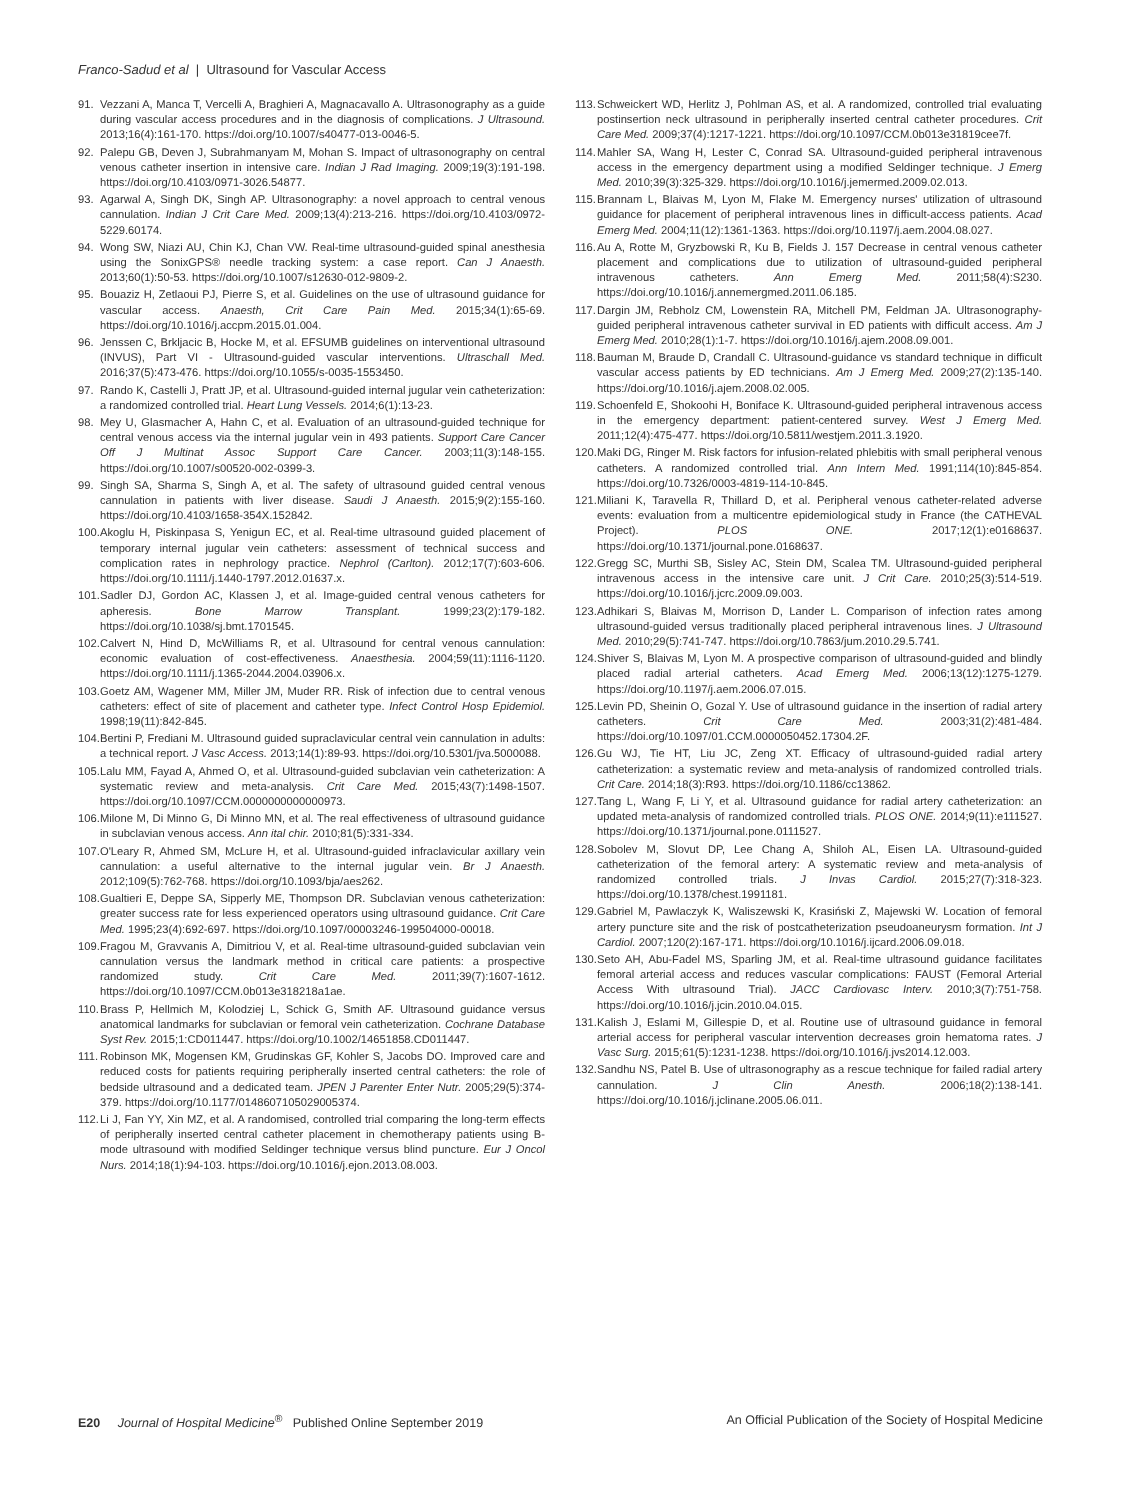Franco-Sadud et al | Ultrasound for Vascular Access
91. Vezzani A, Manca T, Vercelli A, Braghieri A, Magnacavallo A. Ultrasonography as a guide during vascular access procedures and in the diagnosis of complications. J Ultrasound. 2013;16(4):161-170. https://doi.org/10.1007/s40477-013-0046-5.
92. Palepu GB, Deven J, Subrahmanyam M, Mohan S. Impact of ultrasonography on central venous catheter insertion in intensive care. Indian J Rad Imaging. 2009;19(3):191-198. https://doi.org/10.4103/0971-3026.54877.
93. Agarwal A, Singh DK, Singh AP. Ultrasonography: a novel approach to central venous cannulation. Indian J Crit Care Med. 2009;13(4):213-216. https://doi.org/10.4103/0972-5229.60174.
94. Wong SW, Niazi AU, Chin KJ, Chan VW. Real-time ultrasound-guided spinal anesthesia using the SonixGPS® needle tracking system: a case report. Can J Anaesth. 2013;60(1):50-53. https://doi.org/10.1007/s12630-012-9809-2.
95. Bouaziz H, Zetlaoui PJ, Pierre S, et al. Guidelines on the use of ultrasound guidance for vascular access. Anaesth, Crit Care Pain Med. 2015;34(1):65-69. https://doi.org/10.1016/j.accpm.2015.01.004.
96. Jenssen C, Brkljacic B, Hocke M, et al. EFSUMB guidelines on interventional ultrasound (INVUS), Part VI - Ultrasound-guided vascular interventions. Ultraschall Med. 2016;37(5):473-476. https://doi.org/10.1055/s-0035-1553450.
97. Rando K, Castelli J, Pratt JP, et al. Ultrasound-guided internal jugular vein catheterization: a randomized controlled trial. Heart Lung Vessels. 2014;6(1):13-23.
98. Mey U, Glasmacher A, Hahn C, et al. Evaluation of an ultrasound-guided technique for central venous access via the internal jugular vein in 493 patients. Support Care Cancer Off J Multinat Assoc Support Care Cancer. 2003;11(3):148-155. https://doi.org/10.1007/s00520-002-0399-3.
99. Singh SA, Sharma S, Singh A, et al. The safety of ultrasound guided central venous cannulation in patients with liver disease. Saudi J Anaesth. 2015;9(2):155-160. https://doi.org/10.4103/1658-354X.152842.
100. Akoglu H, Piskinpasa S, Yenigun EC, et al. Real-time ultrasound guided placement of temporary internal jugular vein catheters: assessment of technical success and complication rates in nephrology practice. Nephrol (Carlton). 2012;17(7):603-606. https://doi.org/10.1111/j.1440-1797.2012.01637.x.
101. Sadler DJ, Gordon AC, Klassen J, et al. Image-guided central venous catheters for apheresis. Bone Marrow Transplant. 1999;23(2):179-182. https://doi.org/10.1038/sj.bmt.1701545.
102. Calvert N, Hind D, McWilliams R, et al. Ultrasound for central venous cannulation: economic evaluation of cost-effectiveness. Anaesthesia. 2004;59(11):1116-1120. https://doi.org/10.1111/j.1365-2044.2004.03906.x.
103. Goetz AM, Wagener MM, Miller JM, Muder RR. Risk of infection due to central venous catheters: effect of site of placement and catheter type. Infect Control Hosp Epidemiol. 1998;19(11):842-845.
104. Bertini P, Frediani M. Ultrasound guided supraclavicular central vein cannulation in adults: a technical report. J Vasc Access. 2013;14(1):89-93. https://doi.org/10.5301/jva.5000088.
105. Lalu MM, Fayad A, Ahmed O, et al. Ultrasound-guided subclavian vein catheterization: A systematic review and meta-analysis. Crit Care Med. 2015;43(7):1498-1507. https://doi.org/10.1097/CCM.0000000000000973.
106. Milone M, Di Minno G, Di Minno MN, et al. The real effectiveness of ultrasound guidance in subclavian venous access. Ann ital chir. 2010;81(5):331-334.
107. O'Leary R, Ahmed SM, McLure H, et al. Ultrasound-guided infraclavicular axillary vein cannulation: a useful alternative to the internal jugular vein. Br J Anaesth. 2012;109(5):762-768. https://doi.org/10.1093/bja/aes262.
108. Gualtieri E, Deppe SA, Sipperly ME, Thompson DR. Subclavian venous catheterization: greater success rate for less experienced operators using ultrasound guidance. Crit Care Med. 1995;23(4):692-697. https://doi.org/10.1097/00003246-199504000-00018.
109. Fragou M, Gravvanis A, Dimitriou V, et al. Real-time ultrasound-guided subclavian vein cannulation versus the landmark method in critical care patients: a prospective randomized study. Crit Care Med. 2011;39(7):1607-1612. https://doi.org/10.1097/CCM.0b013e318218a1ae.
110. Brass P, Hellmich M, Kolodziej L, Schick G, Smith AF. Ultrasound guidance versus anatomical landmarks for subclavian or femoral vein catheterization. Cochrane Database Syst Rev. 2015;1:CD011447. https://doi.org/10.1002/14651858.CD011447.
111. Robinson MK, Mogensen KM, Grudinskas GF, Kohler S, Jacobs DO. Improved care and reduced costs for patients requiring peripherally inserted central catheters: the role of bedside ultrasound and a dedicated team. JPEN J Parenter Enter Nutr. 2005;29(5):374-379. https://doi.org/10.1177/0148607105029005374.
112. Li J, Fan YY, Xin MZ, et al. A randomised, controlled trial comparing the long-term effects of peripherally inserted central catheter placement in chemotherapy patients using B-mode ultrasound with modified Seldinger technique versus blind puncture. Eur J Oncol Nurs. 2014;18(1):94-103. https://doi.org/10.1016/j.ejon.2013.08.003.
113. Schweickert WD, Herlitz J, Pohlman AS, et al. A randomized, controlled trial evaluating postinsertion neck ultrasound in peripherally inserted central catheter procedures. Crit Care Med. 2009;37(4):1217-1221. https://doi.org/10.1097/CCM.0b013e31819cee7f.
114. Mahler SA, Wang H, Lester C, Conrad SA. Ultrasound-guided peripheral intravenous access in the emergency department using a modified Seldinger technique. J Emerg Med. 2010;39(3):325-329. https://doi.org/10.1016/j.jemermed.2009.02.013.
115. Brannam L, Blaivas M, Lyon M, Flake M. Emergency nurses' utilization of ultrasound guidance for placement of peripheral intravenous lines in difficult-access patients. Acad Emerg Med. 2004;11(12):1361-1363. https://doi.org/10.1197/j.aem.2004.08.027.
116. Au A, Rotte M, Gryzbowski R, Ku B, Fields J. 157 Decrease in central venous catheter placement and complications due to utilization of ultrasound-guided peripheral intravenous catheters. Ann Emerg Med. 2011;58(4):S230. https://doi.org/10.1016/j.annemergmed.2011.06.185.
117. Dargin JM, Rebholz CM, Lowenstein RA, Mitchell PM, Feldman JA. Ultrasonography-guided peripheral intravenous catheter survival in ED patients with difficult access. Am J Emerg Med. 2010;28(1):1-7. https://doi.org/10.1016/j.ajem.2008.09.001.
118. Bauman M, Braude D, Crandall C. Ultrasound-guidance vs standard technique in difficult vascular access patients by ED technicians. Am J Emerg Med. 2009;27(2):135-140. https://doi.org/10.1016/j.ajem.2008.02.005.
119. Schoenfeld E, Shokoohi H, Boniface K. Ultrasound-guided peripheral intravenous access in the emergency department: patient-centered survey. West J Emerg Med. 2011;12(4):475-477. https://doi.org/10.5811/westjem.2011.3.1920.
120. Maki DG, Ringer M. Risk factors for infusion-related phlebitis with small peripheral venous catheters. A randomized controlled trial. Ann Intern Med. 1991;114(10):845-854. https://doi.org/10.7326/0003-4819-114-10-845.
121. Miliani K, Taravella R, Thillard D, et al. Peripheral venous catheter-related adverse events: evaluation from a multicentre epidemiological study in France (the CATHEVAL Project). PLOS ONE. 2017;12(1):e0168637. https://doi.org/10.1371/journal.pone.0168637.
122. Gregg SC, Murthi SB, Sisley AC, Stein DM, Scalea TM. Ultrasound-guided peripheral intravenous access in the intensive care unit. J Crit Care. 2010;25(3):514-519. https://doi.org/10.1016/j.jcrc.2009.09.003.
123. Adhikari S, Blaivas M, Morrison D, Lander L. Comparison of infection rates among ultrasound-guided versus traditionally placed peripheral intravenous lines. J Ultrasound Med. 2010;29(5):741-747. https://doi.org/10.7863/jum.2010.29.5.741.
124. Shiver S, Blaivas M, Lyon M. A prospective comparison of ultrasound-guided and blindly placed radial arterial catheters. Acad Emerg Med. 2006;13(12):1275-1279. https://doi.org/10.1197/j.aem.2006.07.015.
125. Levin PD, Sheinin O, Gozal Y. Use of ultrasound guidance in the insertion of radial artery catheters. Crit Care Med. 2003;31(2):481-484. https://doi.org/10.1097/01.CCM.0000050452.17304.2F.
126. Gu WJ, Tie HT, Liu JC, Zeng XT. Efficacy of ultrasound-guided radial artery catheterization: a systematic review and meta-analysis of randomized controlled trials. Crit Care. 2014;18(3):R93. https://doi.org/10.1186/cc13862.
127. Tang L, Wang F, Li Y, et al. Ultrasound guidance for radial artery catheterization: an updated meta-analysis of randomized controlled trials. PLOS ONE. 2014;9(11):e111527. https://doi.org/10.1371/journal.pone.0111527.
128. Sobolev M, Slovut DP, Lee Chang A, Shiloh AL, Eisen LA. Ultrasound-guided catheterization of the femoral artery: A systematic review and meta-analysis of randomized controlled trials. J Invas Cardiol. 2015;27(7):318-323. https://doi.org/10.1378/chest.1991181.
129. Gabriel M, Pawlaczyk K, Waliszewski K, Krasiński Z, Majewski W. Location of femoral artery puncture site and the risk of postcatheterization pseudoaneurysm formation. Int J Cardiol. 2007;120(2):167-171. https://doi.org/10.1016/j.ijcard.2006.09.018.
130. Seto AH, Abu-Fadel MS, Sparling JM, et al. Real-time ultrasound guidance facilitates femoral arterial access and reduces vascular complications: FAUST (Femoral Arterial Access With ultrasound Trial). JACC Cardiovasc Interv. 2010;3(7):751-758. https://doi.org/10.1016/j.jcin.2010.04.015.
131. Kalish J, Eslami M, Gillespie D, et al. Routine use of ultrasound guidance in femoral arterial access for peripheral vascular intervention decreases groin hematoma rates. J Vasc Surg. 2015;61(5):1231-1238. https://doi.org/10.1016/j.jvs2014.12.003.
132. Sandhu NS, Patel B. Use of ultrasonography as a rescue technique for failed radial artery cannulation. J Clin Anesth. 2006;18(2):138-141. https://doi.org/10.1016/j.jclinane.2005.06.011.
E20 Journal of Hospital Medicine<sup>®</sup> Published Online September 2019 An Official Publication of the Society of Hospital Medicine